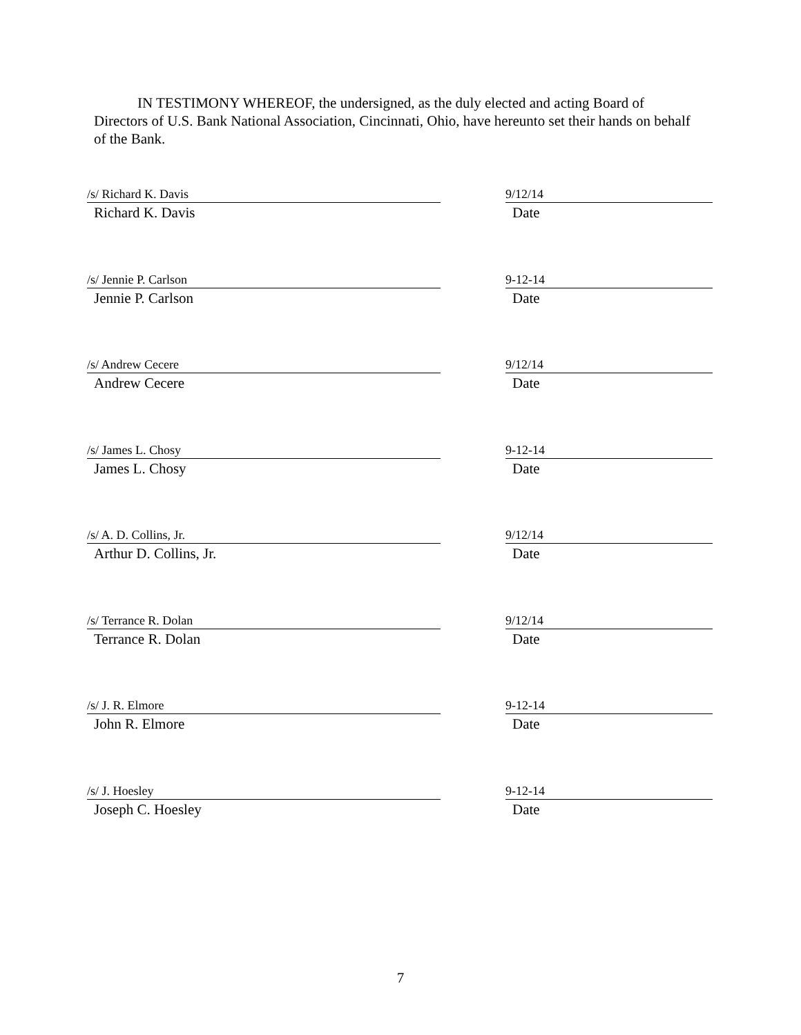IN TESTIMONY WHEREOF, the undersigned, as the duly elected and acting Board of Directors of U.S. Bank National Association, Cincinnati, Ohio, have hereunto set their hands on behalf of the Bank.
/s/ Richard K. Davis
Richard K. Davis
9/12/14
Date
/s/ Jennie P. Carlson
Jennie P. Carlson
9-12-14
Date
/s/ Andrew Cecere
Andrew Cecere
9/12/14
Date
/s/ James L. Chosy
James L. Chosy
9-12-14
Date
/s/ A. D. Collins, Jr.
Arthur D. Collins, Jr.
9/12/14
Date
/s/ Terrance R. Dolan
Terrance R. Dolan
9/12/14
Date
/s/ J. R. Elmore
John R. Elmore
9-12-14
Date
/s/ J. Hoesley
Joseph C. Hoesley
9-12-14
Date
7